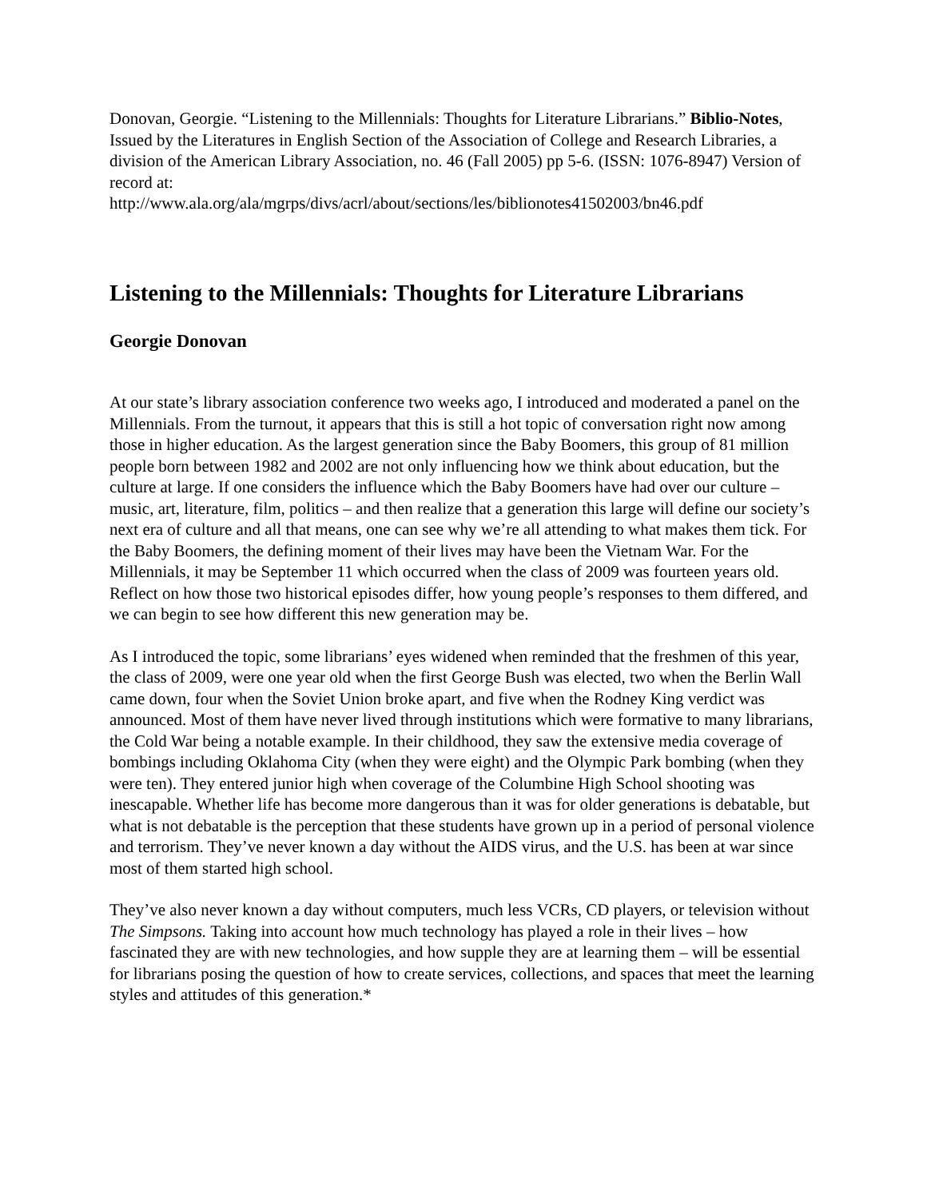Donovan, Georgie. “Listening to the Millennials: Thoughts for Literature Librarians.” Biblio-Notes, Issued by the Literatures in English Section of the Association of College and Research Libraries, a division of the American Library Association, no. 46 (Fall 2005) pp 5-6. (ISSN: 1076-8947) Version of record at:
http://www.ala.org/ala/mgrps/divs/acrl/about/sections/les/biblionotes41502003/bn46.pdf
Listening to the Millennials: Thoughts for Literature Librarians
Georgie Donovan
At our state’s library association conference two weeks ago, I introduced and moderated a panel on the Millennials. From the turnout, it appears that this is still a hot topic of conversation right now among those in higher education. As the largest generation since the Baby Boomers, this group of 81 million people born between 1982 and 2002 are not only influencing how we think about education, but the culture at large. If one considers the influence which the Baby Boomers have had over our culture – music, art, literature, film, politics – and then realize that a generation this large will define our society’s next era of culture and all that means, one can see why we’re all attending to what makes them tick. For the Baby Boomers, the defining moment of their lives may have been the Vietnam War. For the Millennials, it may be September 11 which occurred when the class of 2009 was fourteen years old. Reflect on how those two historical episodes differ, how young people’s responses to them differed, and we can begin to see how different this new generation may be.
As I introduced the topic, some librarians’ eyes widened when reminded that the freshmen of this year, the class of 2009, were one year old when the first George Bush was elected, two when the Berlin Wall came down, four when the Soviet Union broke apart, and five when the Rodney King verdict was announced. Most of them have never lived through institutions which were formative to many librarians, the Cold War being a notable example. In their childhood, they saw the extensive media coverage of bombings including Oklahoma City (when they were eight) and the Olympic Park bombing (when they were ten). They entered junior high when coverage of the Columbine High School shooting was inescapable. Whether life has become more dangerous than it was for older generations is debatable, but what is not debatable is the perception that these students have grown up in a period of personal violence and terrorism. They’ve never known a day without the AIDS virus, and the U.S. has been at war since most of them started high school.
They’ve also never known a day without computers, much less VCRs, CD players, or television without The Simpsons. Taking into account how much technology has played a role in their lives – how fascinated they are with new technologies, and how supple they are at learning them – will be essential for librarians posing the question of how to create services, collections, and spaces that meet the learning styles and attitudes of this generation.*